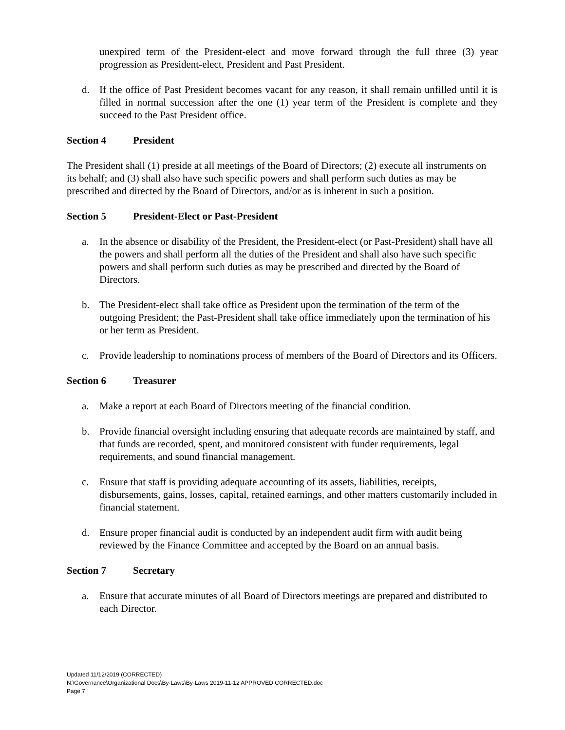unexpired term of the President-elect and move forward through the full three (3) year progression as President-elect, President and Past President.
d. If the office of Past President becomes vacant for any reason, it shall remain unfilled until it is filled in normal succession after the one (1) year term of the President is complete and they succeed to the Past President office.
Section 4 President
The President shall (1) preside at all meetings of the Board of Directors; (2) execute all instruments on its behalf; and (3) shall also have such specific powers and shall perform such duties as may be prescribed and directed by the Board of Directors, and/or as is inherent in such a position.
Section 5 President-Elect or Past-President
a. In the absence or disability of the President, the President-elect (or Past-President) shall have all the powers and shall perform all the duties of the President and shall also have such specific powers and shall perform such duties as may be prescribed and directed by the Board of Directors.
b. The President-elect shall take office as President upon the termination of the term of the outgoing President; the Past-President shall take office immediately upon the termination of his or her term as President.
c. Provide leadership to nominations process of members of the Board of Directors and its Officers.
Section 6 Treasurer
a. Make a report at each Board of Directors meeting of the financial condition.
b. Provide financial oversight including ensuring that adequate records are maintained by staff, and that funds are recorded, spent, and monitored consistent with funder requirements, legal requirements, and sound financial management.
c. Ensure that staff is providing adequate accounting of its assets, liabilities, receipts, disbursements, gains, losses, capital, retained earnings, and other matters customarily included in financial statement.
d. Ensure proper financial audit is conducted by an independent audit firm with audit being reviewed by the Finance Committee and accepted by the Board on an annual basis.
Section 7 Secretary
a. Ensure that accurate minutes of all Board of Directors meetings are prepared and distributed to each Director.
Updated 11/12/2019 (CORRECTED)
N:\Governance\Organizational Docs\By-Laws\By-Laws 2019-11-12 APPROVED CORRECTED.doc
Page 7